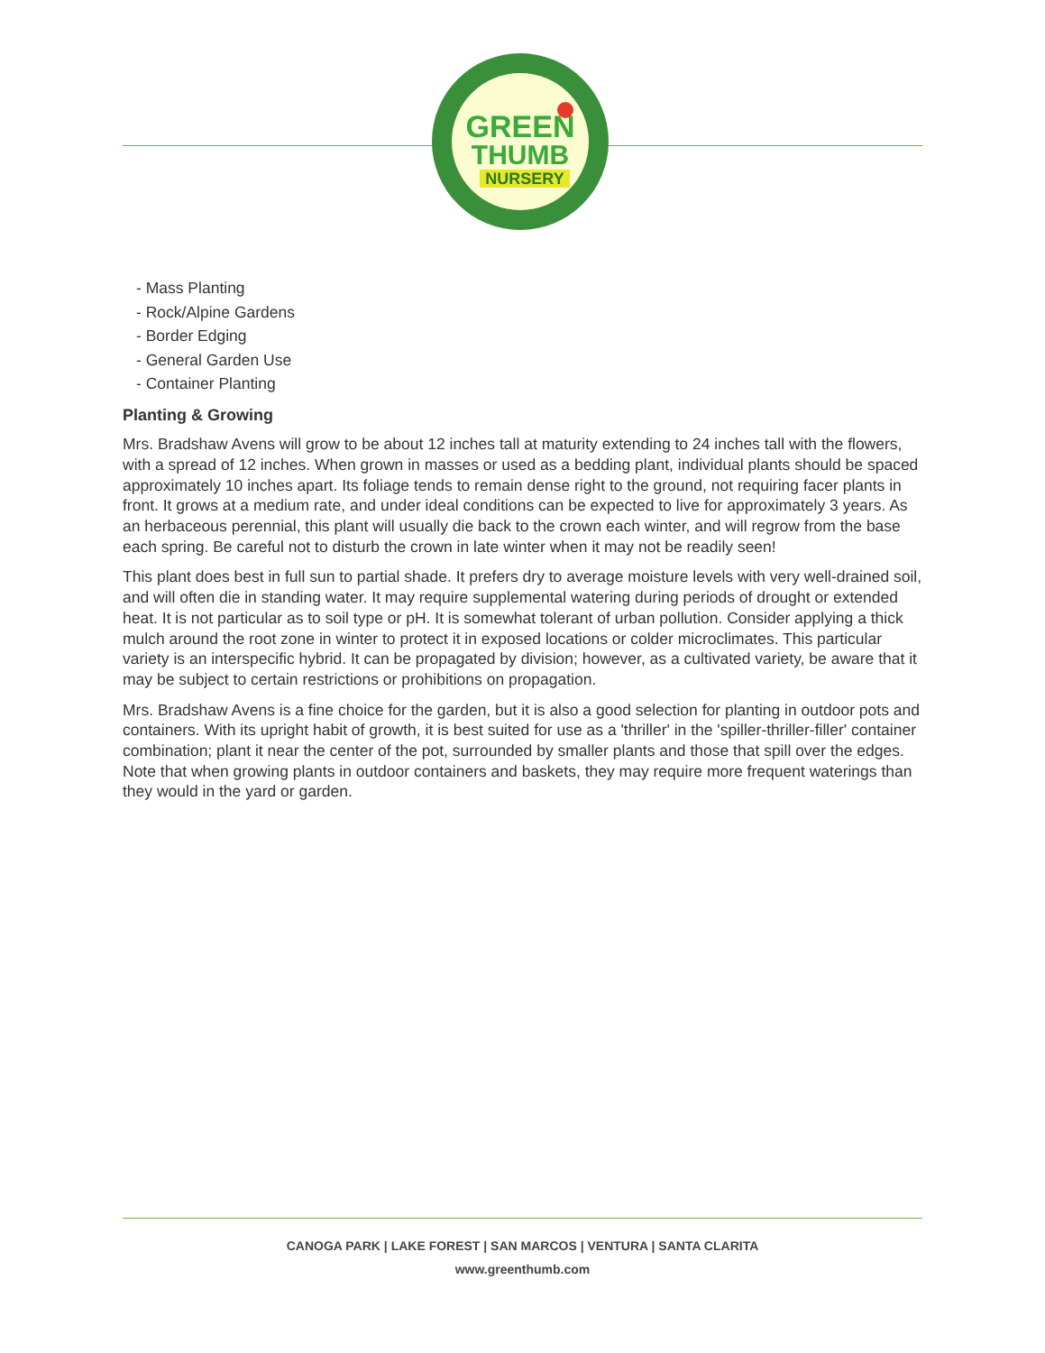GREEN
THUMB
NURSERY
- Mass Planting
- Rock/Alpine Gardens
- Border Edging
- General Garden Use
- Container Planting
Planting & Growing
Mrs. Bradshaw Avens will grow to be about 12 inches tall at maturity extending to 24 inches tall with the flowers, with a spread of 12 inches. When grown in masses or used as a bedding plant, individual plants should be spaced approximately 10 inches apart. Its foliage tends to remain dense right to the ground, not requiring facer plants in front. It grows at a medium rate, and under ideal conditions can be expected to live for approximately 3 years. As an herbaceous perennial, this plant will usually die back to the crown each winter, and will regrow from the base each spring. Be careful not to disturb the crown in late winter when it may not be readily seen!
This plant does best in full sun to partial shade. It prefers dry to average moisture levels with very well-drained soil, and will often die in standing water. It may require supplemental watering during periods of drought or extended heat. It is not particular as to soil type or pH. It is somewhat tolerant of urban pollution. Consider applying a thick mulch around the root zone in winter to protect it in exposed locations or colder microclimates. This particular variety is an interspecific hybrid. It can be propagated by division; however, as a cultivated variety, be aware that it may be subject to certain restrictions or prohibitions on propagation.
Mrs. Bradshaw Avens is a fine choice for the garden, but it is also a good selection for planting in outdoor pots and containers. With its upright habit of growth, it is best suited for use as a 'thriller' in the 'spiller-thriller-filler' container combination; plant it near the center of the pot, surrounded by smaller plants and those that spill over the edges. Note that when growing plants in outdoor containers and baskets, they may require more frequent waterings than they would in the yard or garden.
CANOGA PARK | LAKE FOREST | SAN MARCOS | VENTURA | SANTA CLARITA
www.greenthumb.com